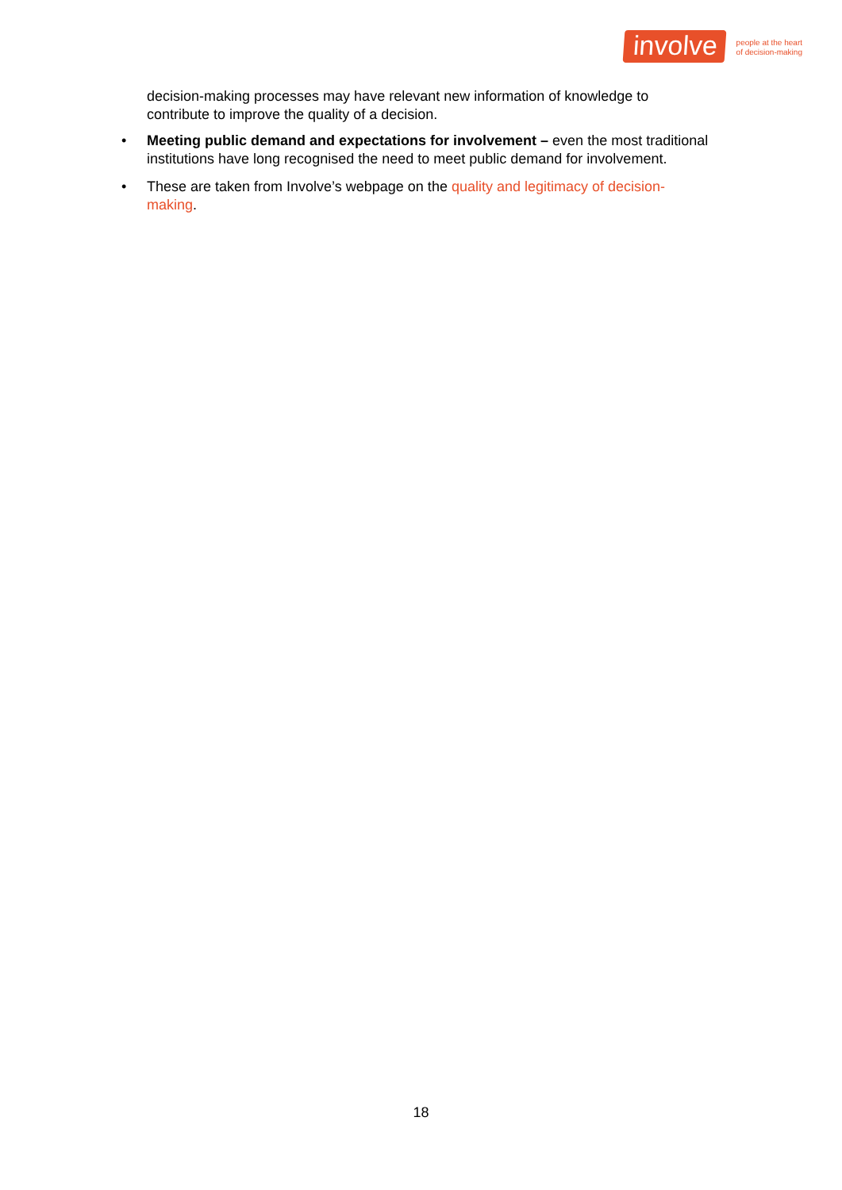involve
people at the heart
of decision-making
decision-making processes may have relevant new information of knowledge to contribute to improve the quality of a decision.
• Meeting public demand and expectations for involvement – even the most traditional institutions have long recognised the need to meet public demand for involvement.
• These are taken from Involve’s webpage on the quality and legitimacy of decision-making.
18